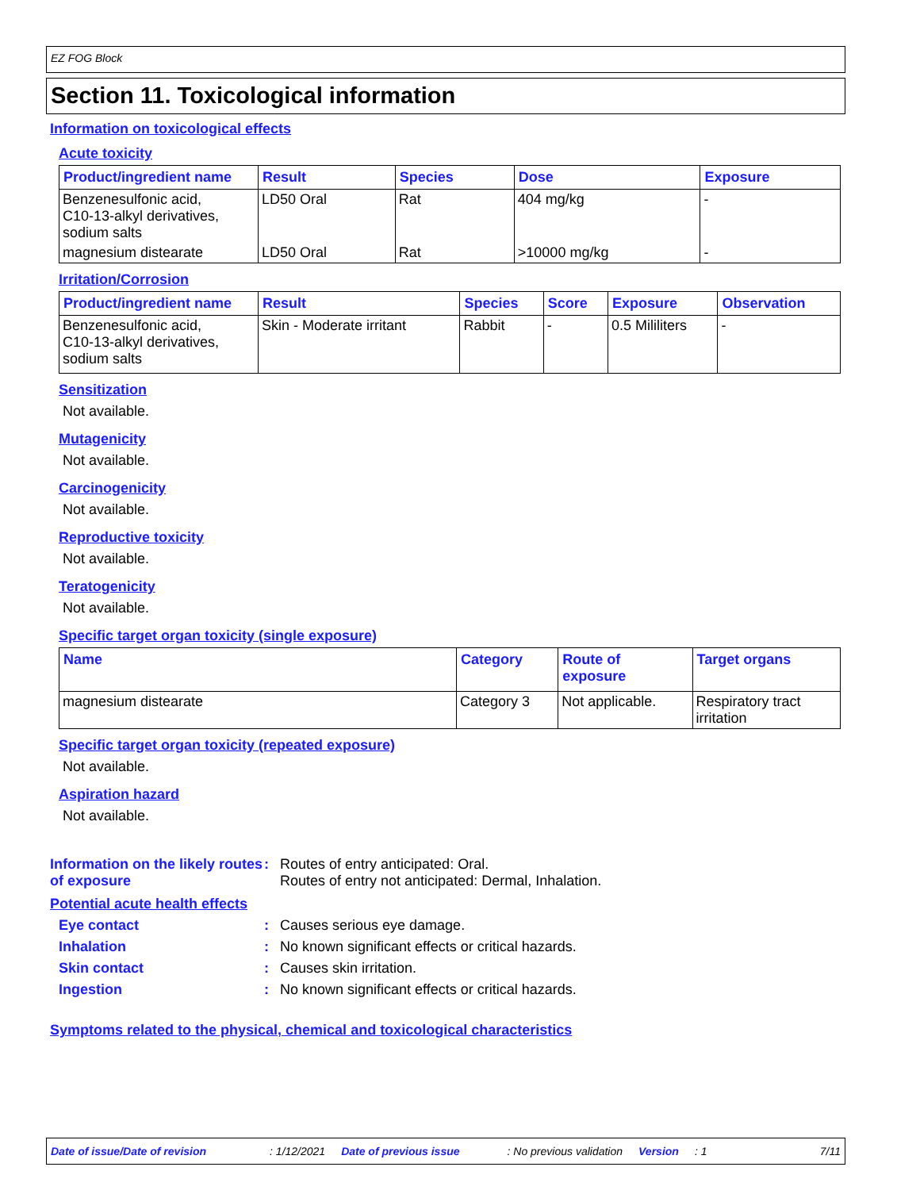EZ FOG Block
Section 11. Toxicological information
Information on toxicological effects
Acute toxicity
| Product/ingredient name | Result | Species | Dose | Exposure |
| --- | --- | --- | --- | --- |
| Benzenesulfonic acid, C10-13-alkyl derivatives, sodium salts | LD50 Oral | Rat | 404 mg/kg | - |
| magnesium distearate | LD50 Oral | Rat | >10000 mg/kg | - |
Irritation/Corrosion
| Product/ingredient name | Result | Species | Score | Exposure | Observation |
| --- | --- | --- | --- | --- | --- |
| Benzenesulfonic acid, C10-13-alkyl derivatives, sodium salts | Skin - Moderate irritant | Rabbit | - | 0.5 Mililiters | - |
Sensitization
Not available.
Mutagenicity
Not available.
Carcinogenicity
Not available.
Reproductive toxicity
Not available.
Teratogenicity
Not available.
Specific target organ toxicity (single exposure)
| Name | Category | Route of exposure | Target organs |
| --- | --- | --- | --- |
| magnesium distearate | Category 3 | Not applicable. | Respiratory tract irritation |
Specific target organ toxicity (repeated exposure)
Not available.
Aspiration hazard
Not available.
Information on the likely routes of exposure
: Routes of entry anticipated: Oral.
Routes of entry not anticipated: Dermal, Inhalation.
Potential acute health effects
Eye contact : Causes serious eye damage.
Inhalation : No known significant effects or critical hazards.
Skin contact : Causes skin irritation.
Ingestion : No known significant effects or critical hazards.
Symptoms related to the physical, chemical and toxicological characteristics
Date of issue/Date of revision: 1/12/2021 Date of previous issue: No previous validation Version: 1 7/11